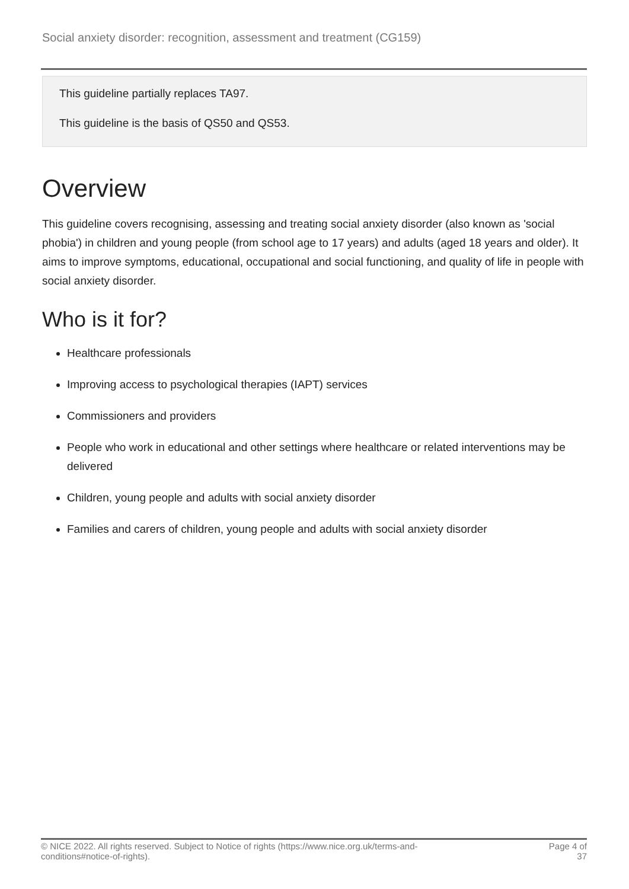Social anxiety disorder: recognition, assessment and treatment (CG159)
This guideline partially replaces TA97.
This guideline is the basis of QS50 and QS53.
Overview
This guideline covers recognising, assessing and treating social anxiety disorder (also known as 'social phobia') in children and young people (from school age to 17 years) and adults (aged 18 years and older). It aims to improve symptoms, educational, occupational and social functioning, and quality of life in people with social anxiety disorder.
Who is it for?
Healthcare professionals
Improving access to psychological therapies (IAPT) services
Commissioners and providers
People who work in educational and other settings where healthcare or related interventions may be delivered
Children, young people and adults with social anxiety disorder
Families and carers of children, young people and adults with social anxiety disorder
© NICE 2022. All rights reserved. Subject to Notice of rights (https://www.nice.org.uk/terms-and-conditions#notice-of-rights).
Page 4 of 37